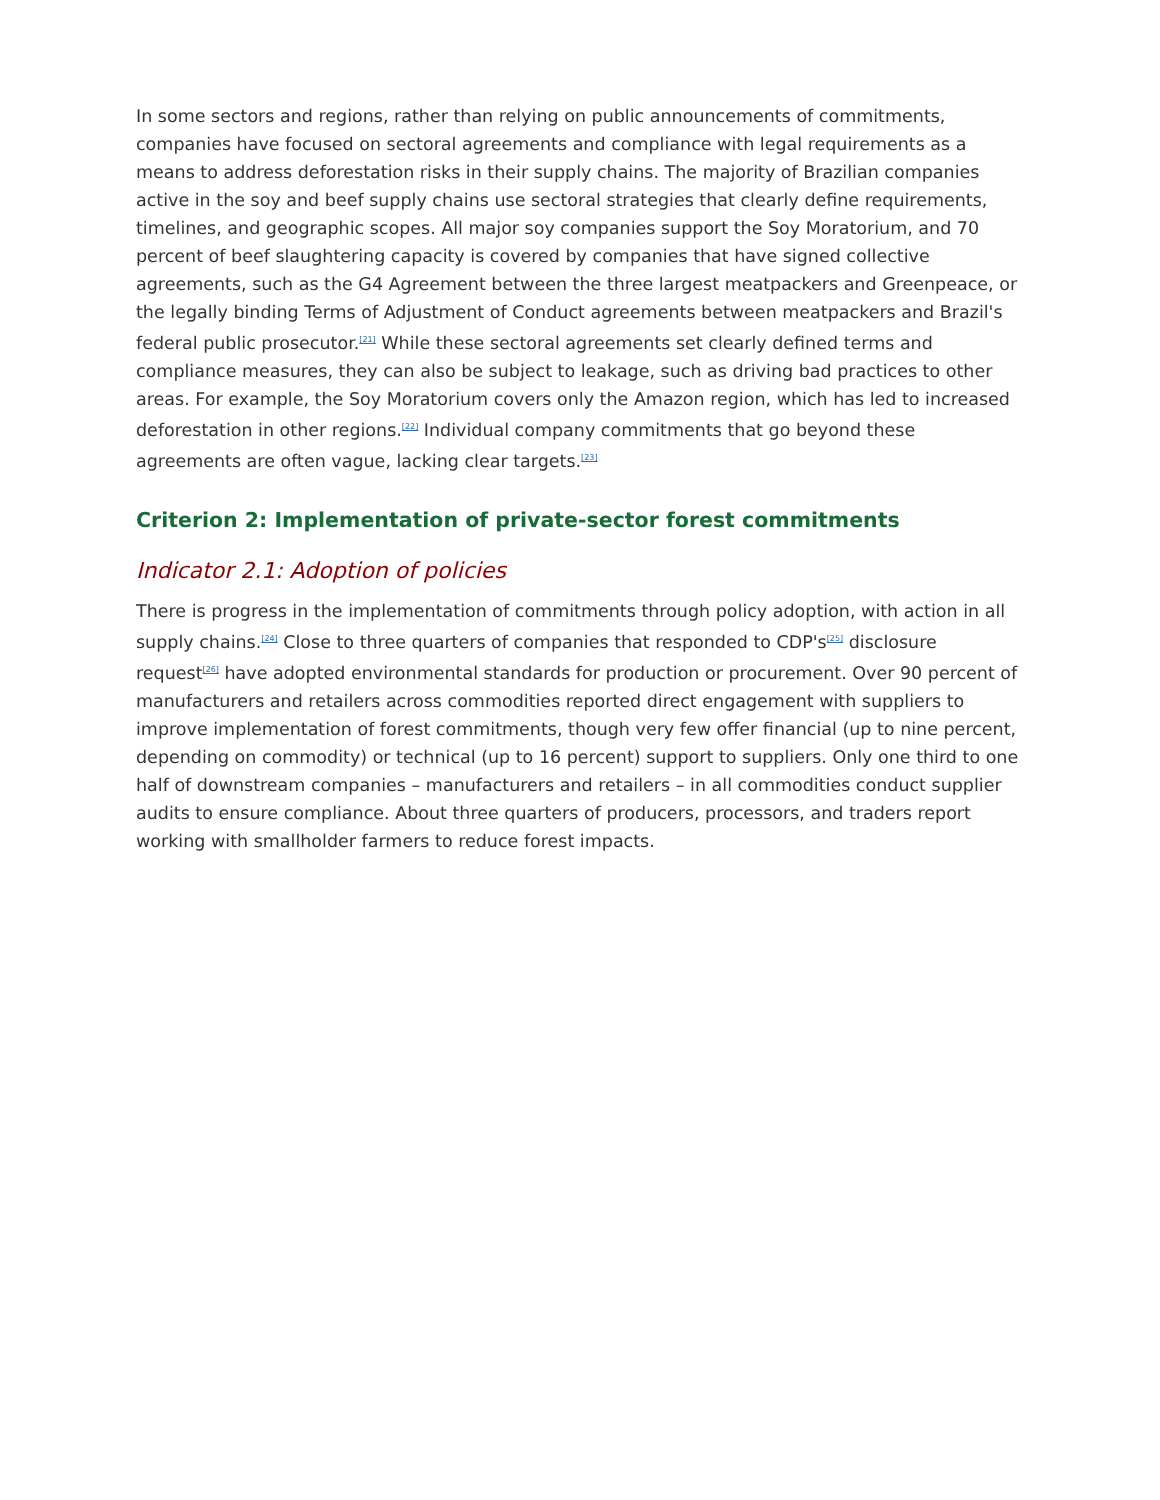In some sectors and regions, rather than relying on public announcements of commitments, companies have focused on sectoral agreements and compliance with legal requirements as a means to address deforestation risks in their supply chains. The majority of Brazilian companies active in the soy and beef supply chains use sectoral strategies that clearly define requirements, timelines, and geographic scopes. All major soy companies support the Soy Moratorium, and 70 percent of beef slaughtering capacity is covered by companies that have signed collective agreements, such as the G4 Agreement between the three largest meatpackers and Greenpeace, or the legally binding Terms of Adjustment of Conduct agreements between meatpackers and Brazil's federal public prosecutor.<sup>[21]</sup> While these sectoral agreements set clearly defined terms and compliance measures, they can also be subject to leakage, such as driving bad practices to other areas. For example, the Soy Moratorium covers only the Amazon region, which has led to increased deforestation in other regions.<sup>[22]</sup> Individual company commitments that go beyond these agreements are often vague, lacking clear targets.<sup>[23]</sup>
Criterion 2: Implementation of private-sector forest commitments
Indicator 2.1: Adoption of policies
There is progress in the implementation of commitments through policy adoption, with action in all supply chains.<sup>[24]</sup> Close to three quarters of companies that responded to CDP's<sup>[25]</sup> disclosure request<sup>[26]</sup> have adopted environmental standards for production or procurement. Over 90 percent of manufacturers and retailers across commodities reported direct engagement with suppliers to improve implementation of forest commitments, though very few offer financial (up to nine percent, depending on commodity) or technical (up to 16 percent) support to suppliers. Only one third to one half of downstream companies – manufacturers and retailers – in all commodities conduct supplier audits to ensure compliance. About three quarters of producers, processors, and traders report working with smallholder farmers to reduce forest impacts.